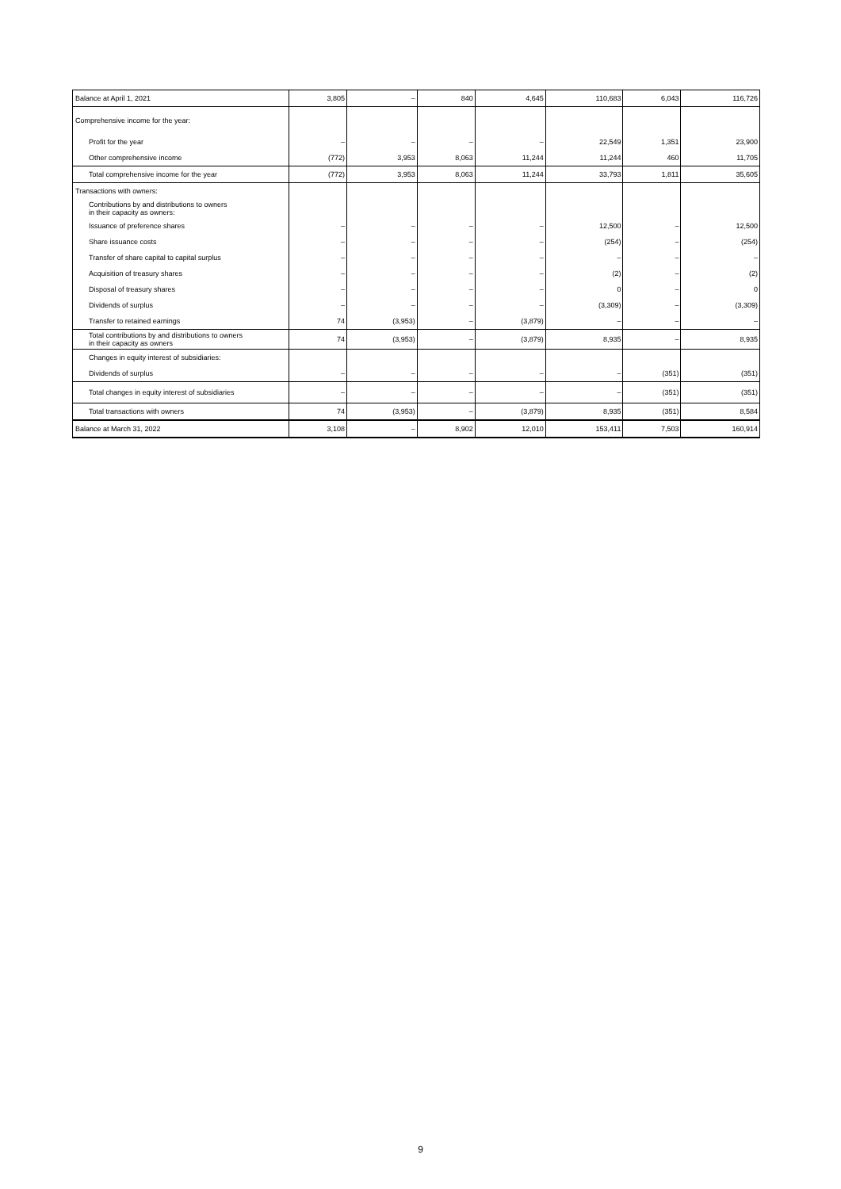| Balance at April 1, 2021 | 3,805 | – | 840 | 4,645 | 110,683 | 6,043 | 116,726 |
| Comprehensive income for the year: | | | | | | | |
| Profit for the year | – | – | – | – | 22,549 | 1,351 | 23,900 |
| Other comprehensive income | (772) | 3,953 | 8,063 | 11,244 | 11,244 | 460 | 11,705 |
| Total comprehensive income for the year | (772) | 3,953 | 8,063 | 11,244 | 33,793 | 1,811 | 35,605 |
| Transactions with owners: | | | | | | | |
| Contributions by and distributions to owners in their capacity as owners: | | | | | | | |
| Issuance of preference shares | – | – | – | – | 12,500 | – | 12,500 |
| Share issuance costs | – | – | – | – | (254) | – | (254) |
| Transfer of share capital to capital surplus | – | – | – | – | – | – | – |
| Acquisition of treasury shares | – | – | – | – | (2) | – | (2) |
| Disposal of treasury shares | – | – | – | – | 0 | – | 0 |
| Dividends of surplus | – | – | – | – | (3,309) | – | (3,309) |
| Transfer to retained earnings | 74 | (3,953) | – | (3,879) | – | – | – |
| Total contributions by and distributions to owners in their capacity as owners | 74 | (3,953) | – | (3,879) | 8,935 | – | 8,935 |
| Changes in equity interest of subsidiaries: | | | | | | | |
| Dividends of surplus | – | – | – | – | – | (351) | (351) |
| Total changes in equity interest of subsidiaries | – | – | – | – | – | (351) | (351) |
| Total transactions with owners | 74 | (3,953) | – | (3,879) | 8,935 | (351) | 8,584 |
| Balance at March 31, 2022 | 3,108 | – | 8,902 | 12,010 | 153,411 | 7,503 | 160,914 |
9